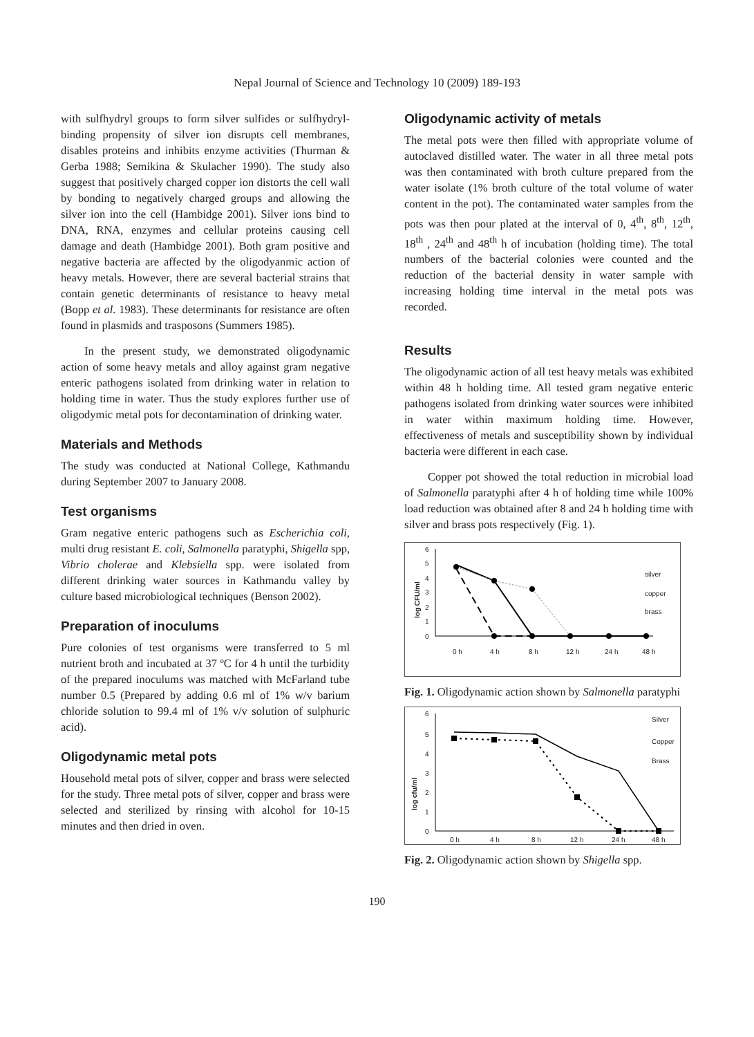Nepal Journal of Science and Technology 10 (2009) 189-193
with sulfhydryl groups to form silver sulfides or sulfhydryl-binding propensity of silver ion disrupts cell membranes, disables proteins and inhibits enzyme activities (Thurman & Gerba 1988; Semikina & Skulacher 1990). The study also suggest that positively charged copper ion distorts the cell wall by bonding to negatively charged groups and allowing the silver ion into the cell (Hambidge 2001). Silver ions bind to DNA, RNA, enzymes and cellular proteins causing cell damage and death (Hambidge 2001). Both gram positive and negative bacteria are affected by the oligodyanmic action of heavy metals. However, there are several bacterial strains that contain genetic determinants of resistance to heavy metal (Bopp et al. 1983). These determinants for resistance are often found in plasmids and trasposons (Summers 1985).
In the present study, we demonstrated oligodynamic action of some heavy metals and alloy against gram negative enteric pathogens isolated from drinking water in relation to holding time in water. Thus the study explores further use of oligodymic metal pots for decontamination of drinking water.
Materials and Methods
The study was conducted at National College, Kathmandu during September 2007 to January 2008.
Test organisms
Gram negative enteric pathogens such as Escherichia coli, multi drug resistant E. coli, Salmonella paratyphi, Shigella spp, Vibrio cholerae and Klebsiella spp. were isolated from different drinking water sources in Kathmandu valley by culture based microbiological techniques (Benson 2002).
Preparation of inoculums
Pure colonies of test organisms were transferred to 5 ml nutrient broth and incubated at 37 ºC for 4 h until the turbidity of the prepared inoculums was matched with McFarland tube number 0.5 (Prepared by adding 0.6 ml of 1% w/v barium chloride solution to 99.4 ml of 1% v/v solution of sulphuric acid).
Oligodynamic metal pots
Household metal pots of silver, copper and brass were selected for the study. Three metal pots of silver, copper and brass were selected and sterilized by rinsing with alcohol for 10-15 minutes and then dried in oven.
Oligodynamic activity of metals
The metal pots were then filled with appropriate volume of autoclaved distilled water. The water in all three metal pots was then contaminated with broth culture prepared from the water isolate (1% broth culture of the total volume of water content in the pot). The contaminated water samples from the pots was then pour plated at the interval of 0, 4<sup>th</sup>, 8<sup>th</sup>, 12<sup>th</sup>, 18<sup>th</sup> , 24<sup>th</sup> and 48<sup>th</sup> h of incubation (holding time). The total numbers of the bacterial colonies were counted and the reduction of the bacterial density in water sample with increasing holding time interval in the metal pots was recorded.
Results
The oligodynamic action of all test heavy metals was exhibited within 48 h holding time. All tested gram negative enteric pathogens isolated from drinking water sources were inhibited in water within maximum holding time. However, effectiveness of metals and susceptibility shown by individual bacteria were different in each case.
Copper pot showed the total reduction in microbial load of Salmonella paratyphi after 4 h of holding time while 100% load reduction was obtained after 8 and 24 h holding time with silver and brass pots respectively (Fig. 1).
6
5
4
3
2
1
0
0 h
4 h
8 h
12 h
24 h
48 h
silver
copper
brass
log CFU/ml
Fig. 1. Oligodynamic action shown by Salmonella paratyphi
6
5
4
3
2
1
0
0 h
4 h
8 h
12 h
24 h
48 h
Silver
Copper
Brass
log cfu/ml
Fig. 2. Oligodynamic action shown by Shigella spp.
190